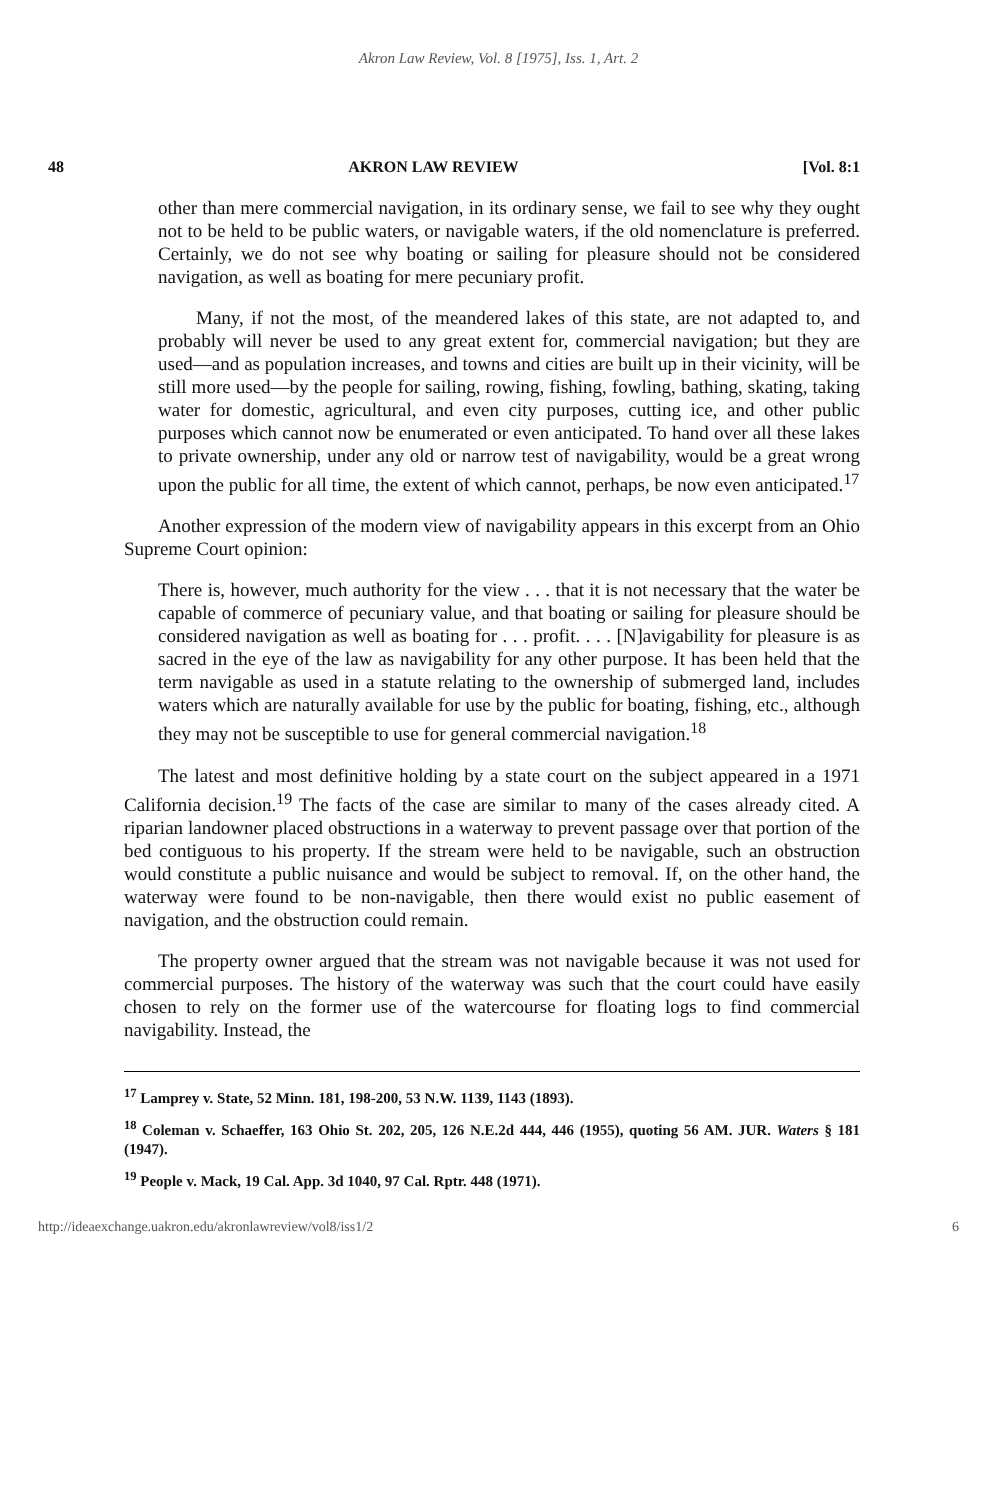Akron Law Review, Vol. 8 [1975], Iss. 1, Art. 2
48 AKRON LAW REVIEW [Vol. 8:1
other than mere commercial navigation, in its ordinary sense, we fail to see why they ought not to be held to be public waters, or navigable waters, if the old nomenclature is preferred. Certainly, we do not see why boating or sailing for pleasure should not be considered navigation, as well as boating for mere pecuniary profit.
Many, if not the most, of the meandered lakes of this state, are not adapted to, and probably will never be used to any great extent for, commercial navigation; but they are used—and as population increases, and towns and cities are built up in their vicinity, will be still more used—by the people for sailing, rowing, fishing, fowling, bathing, skating, taking water for domestic, agricultural, and even city purposes, cutting ice, and other public purposes which cannot now be enumerated or even anticipated. To hand over all these lakes to private ownership, under any old or narrow test of navigability, would be a great wrong upon the public for all time, the extent of which cannot, perhaps, be now even anticipated.<sup>17</sup>
Another expression of the modern view of navigability appears in this excerpt from an Ohio Supreme Court opinion:
There is, however, much authority for the view . . . that it is not necessary that the water be capable of commerce of pecuniary value, and that boating or sailing for pleasure should be considered navigation as well as boating for . . . profit. . . . [N]avigability for pleasure is as sacred in the eye of the law as navigability for any other purpose. It has been held that the term navigable as used in a statute relating to the ownership of submerged land, includes waters which are naturally available for use by the public for boating, fishing, etc., although they may not be susceptible to use for general commercial navigation.<sup>18</sup>
The latest and most definitive holding by a state court on the subject appeared in a 1971 California decision.<sup>19</sup> The facts of the case are similar to many of the cases already cited. A riparian landowner placed obstructions in a waterway to prevent passage over that portion of the bed contiguous to his property. If the stream were held to be navigable, such an obstruction would constitute a public nuisance and would be subject to removal. If, on the other hand, the waterway were found to be non-navigable, then there would exist no public easement of navigation, and the obstruction could remain.
The property owner argued that the stream was not navigable because it was not used for commercial purposes. The history of the waterway was such that the court could have easily chosen to rely on the former use of the watercourse for floating logs to find commercial navigability. Instead, the
<sup>17</sup> Lamprey v. State, 52 Minn. 181, 198-200, 53 N.W. 1139, 1143 (1893).
<sup>18</sup> Coleman v. Schaeffer, 163 Ohio St. 202, 205, 126 N.E.2d 444, 446 (1955), quoting 56 AM. JUR. Waters § 181 (1947).
<sup>19</sup> People v. Mack, 19 Cal. App. 3d 1040, 97 Cal. Rptr. 448 (1971).
http://ideaexchange.uakron.edu/akronlawreview/vol8/iss1/2 6